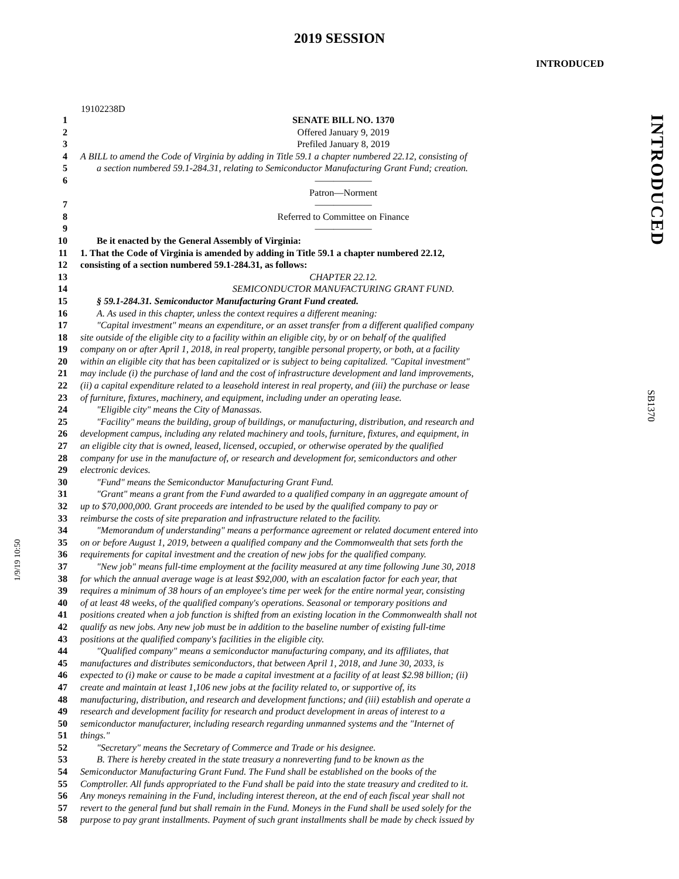2019 SESSION
INTRODUCED
19102238D
1 SENATE BILL NO. 1370
2 Offered January 9, 2019
3 Prefiled January 8, 2019
4 A BILL to amend the Code of Virginia by adding in Title 59.1 a chapter numbered 22.12, consisting of
5 a section numbered 59.1-284.31, relating to Semiconductor Manufacturing Grant Fund; creation.
6 ——————
Patron—Norment
7 ——————
8 Referred to Committee on Finance
9 ——————
10 Be it enacted by the General Assembly of Virginia:
11 1. That the Code of Virginia is amended by adding in Title 59.1 a chapter numbered 22.12,
12 consisting of a section numbered 59.1-284.31, as follows:
13 CHAPTER 22.12.
14 SEMICONDUCTOR MANUFACTURING GRANT FUND.
15 § 59.1-284.31. Semiconductor Manufacturing Grant Fund created.
16 A. As used in this chapter, unless the context requires a different meaning:
17 "Capital investment" means an expenditure, or an asset transfer from a different qualified company
18 site outside of the eligible city to a facility within an eligible city, by or on behalf of the qualified
19 company on or after April 1, 2018, in real property, tangible personal property, or both, at a facility
20 within an eligible city that has been capitalized or is subject to being capitalized. "Capital investment"
21 may include (i) the purchase of land and the cost of infrastructure development and land improvements,
22 (ii) a capital expenditure related to a leasehold interest in real property, and (iii) the purchase or lease
23 of furniture, fixtures, machinery, and equipment, including under an operating lease.
24 "Eligible city" means the City of Manassas.
25 "Facility" means the building, group of buildings, or manufacturing, distribution, and research and
26 development campus, including any related machinery and tools, furniture, fixtures, and equipment, in
27 an eligible city that is owned, leased, licensed, occupied, or otherwise operated by the qualified
28 company for use in the manufacture of, or research and development for, semiconductors and other
29 electronic devices.
30 "Fund" means the Semiconductor Manufacturing Grant Fund.
31 "Grant" means a grant from the Fund awarded to a qualified company in an aggregate amount of
32 up to $70,000,000. Grant proceeds are intended to be used by the qualified company to pay or
33 reimburse the costs of site preparation and infrastructure related to the facility.
34 "Memorandum of understanding" means a performance agreement or related document entered into
35 on or before August 1, 2019, between a qualified company and the Commonwealth that sets forth the
36 requirements for capital investment and the creation of new jobs for the qualified company.
37 "New job" means full-time employment at the facility measured at any time following June 30, 2018
38 for which the annual average wage is at least $92,000, with an escalation factor for each year, that
39 requires a minimum of 38 hours of an employee's time per week for the entire normal year, consisting
40 of at least 48 weeks, of the qualified company's operations. Seasonal or temporary positions and
41 positions created when a job function is shifted from an existing location in the Commonwealth shall not
42 qualify as new jobs. Any new job must be in addition to the baseline number of existing full-time
43 positions at the qualified company's facilities in the eligible city.
44 "Qualified company" means a semiconductor manufacturing company, and its affiliates, that
45 manufactures and distributes semiconductors, that between April 1, 2018, and June 30, 2033, is
46 expected to (i) make or cause to be made a capital investment at a facility of at least $2.98 billion; (ii)
47 create and maintain at least 1,106 new jobs at the facility related to, or supportive of, its
48 manufacturing, distribution, and research and development functions; and (iii) establish and operate a
49 research and development facility for research and product development in areas of interest to a
50 semiconductor manufacturer, including research regarding unmanned systems and the "Internet of
51 things."
52 "Secretary" means the Secretary of Commerce and Trade or his designee.
53 B. There is hereby created in the state treasury a nonreverting fund to be known as the
54 Semiconductor Manufacturing Grant Fund. The Fund shall be established on the books of the
55 Comptroller. All funds appropriated to the Fund shall be paid into the state treasury and credited to it.
56 Any moneys remaining in the Fund, including interest thereon, at the end of each fiscal year shall not
57 revert to the general fund but shall remain in the Fund. Moneys in the Fund shall be used solely for the
58 purpose to pay grant installments. Payment of such grant installments shall be made by check issued by
INTRODUCED
SB1370
1/9/19 10:50